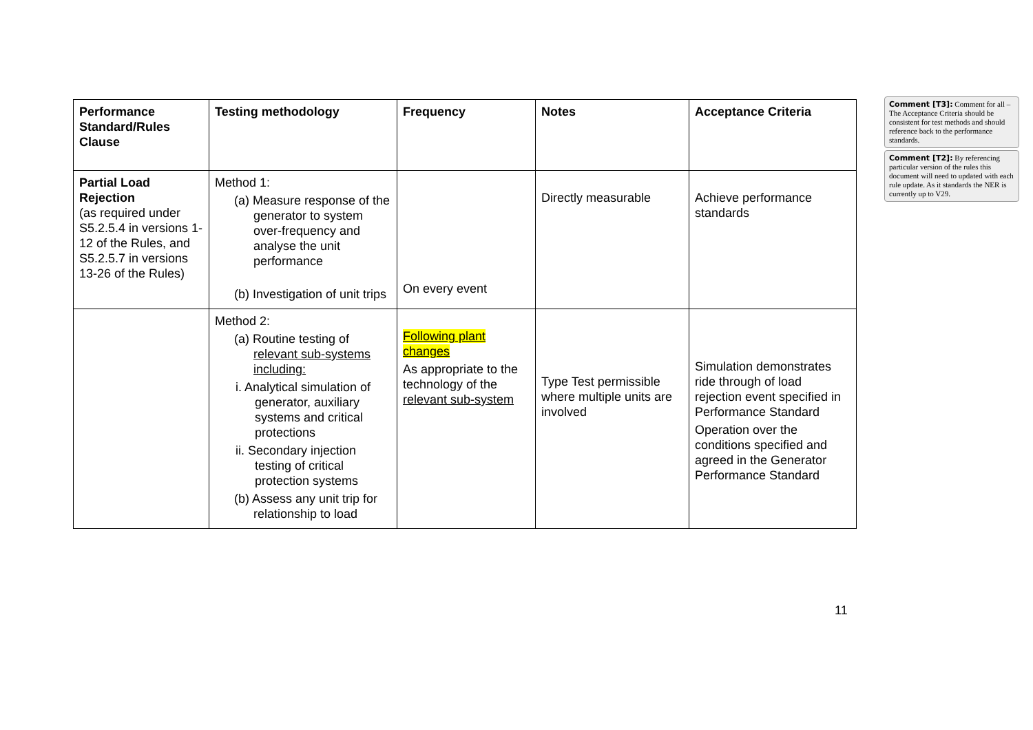| Performance Standard/Rules Clause | Testing methodology | Frequency | Notes | Acceptance Criteria |
| --- | --- | --- | --- | --- |
| Partial Load Rejection (as required under S5.2.5.4 in versions 1-12 of the Rules, and S5.2.5.7 in versions 13-26 of the Rules) | Method 1: (a) Measure response of the generator to system over-frequency and analyse the unit performance (b) Investigation of unit trips | On every event | Directly measurable | Achieve performance standards |
| | Method 2: (a) Routine testing of relevant sub-systems including: i. Analytical simulation of generator, auxiliary systems and critical protections ii. Secondary injection testing of critical protection systems (b) Assess any unit trip for relationship to load | Following plant changes As appropriate to the technology of the relevant sub-system | Type Test permissible where multiple units are involved | Simulation demonstrates ride through of load rejection event specified in Performance Standard Operation over the conditions specified and agreed in the Generator Performance Standard |
Comment [T3]: Comment for all – The Acceptance Criteria should be consistent for test methods and should reference back to the performance standards.
Comment [T2]: By referencing particular version of the rules this document will need to updated with each rule update. As it standards the NER is currently up to V29.
11